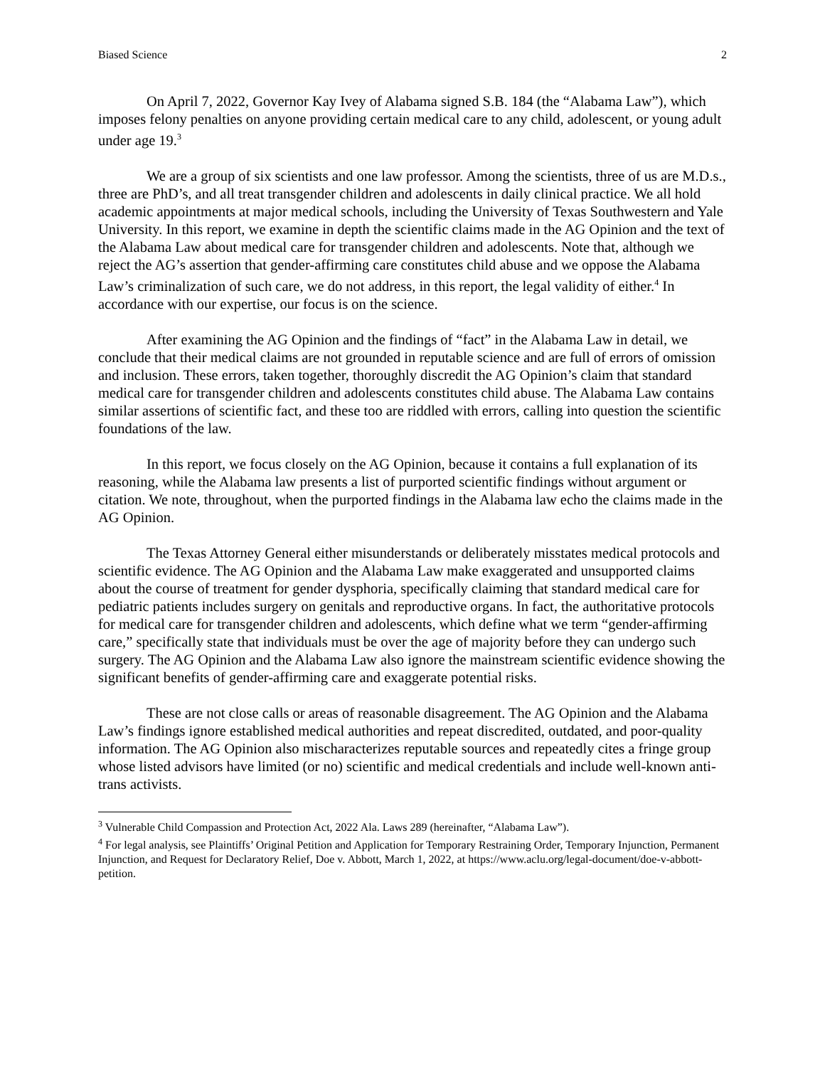Biased Science 2
On April 7, 2022, Governor Kay Ivey of Alabama signed S.B. 184 (the “Alabama Law”), which imposes felony penalties on anyone providing certain medical care to any child, adolescent, or young adult under age 19.<sup>3</sup>
We are a group of six scientists and one law professor. Among the scientists, three of us are M.D.s., three are PhD’s, and all treat transgender children and adolescents in daily clinical practice. We all hold academic appointments at major medical schools, including the University of Texas Southwestern and Yale University. In this report, we examine in depth the scientific claims made in the AG Opinion and the text of the Alabama Law about medical care for transgender children and adolescents. Note that, although we reject the AG’s assertion that gender-affirming care constitutes child abuse and we oppose the Alabama Law’s criminalization of such care, we do not address, in this report, the legal validity of either.<sup>4</sup> In accordance with our expertise, our focus is on the science.
After examining the AG Opinion and the findings of “fact” in the Alabama Law in detail, we conclude that their medical claims are not grounded in reputable science and are full of errors of omission and inclusion. These errors, taken together, thoroughly discredit the AG Opinion’s claim that standard medical care for transgender children and adolescents constitutes child abuse. The Alabama Law contains similar assertions of scientific fact, and these too are riddled with errors, calling into question the scientific foundations of the law.
In this report, we focus closely on the AG Opinion, because it contains a full explanation of its reasoning, while the Alabama law presents a list of purported scientific findings without argument or citation. We note, throughout, when the purported findings in the Alabama law echo the claims made in the AG Opinion.
The Texas Attorney General either misunderstands or deliberately misstates medical protocols and scientific evidence. The AG Opinion and the Alabama Law make exaggerated and unsupported claims about the course of treatment for gender dysphoria, specifically claiming that standard medical care for pediatric patients includes surgery on genitals and reproductive organs. In fact, the authoritative protocols for medical care for transgender children and adolescents, which define what we term “gender-affirming care,” specifically state that individuals must be over the age of majority before they can undergo such surgery. The AG Opinion and the Alabama Law also ignore the mainstream scientific evidence showing the significant benefits of gender-affirming care and exaggerate potential risks.
These are not close calls or areas of reasonable disagreement. The AG Opinion and the Alabama Law’s findings ignore established medical authorities and repeat discredited, outdated, and poor-quality information. The AG Opinion also mischaracterizes reputable sources and repeatedly cites a fringe group whose listed advisors have limited (or no) scientific and medical credentials and include well-known anti-trans activists.
<sup>3</sup> Vulnerable Child Compassion and Protection Act, 2022 Ala. Laws 289 (hereinafter, “Alabama Law”).
<sup>4</sup> For legal analysis, see Plaintiffs’ Original Petition and Application for Temporary Restraining Order, Temporary Injunction, Permanent Injunction, and Request for Declaratory Relief, Doe v. Abbott, March 1, 2022, at https://www.aclu.org/legal-document/doe-v-abbott-petition.